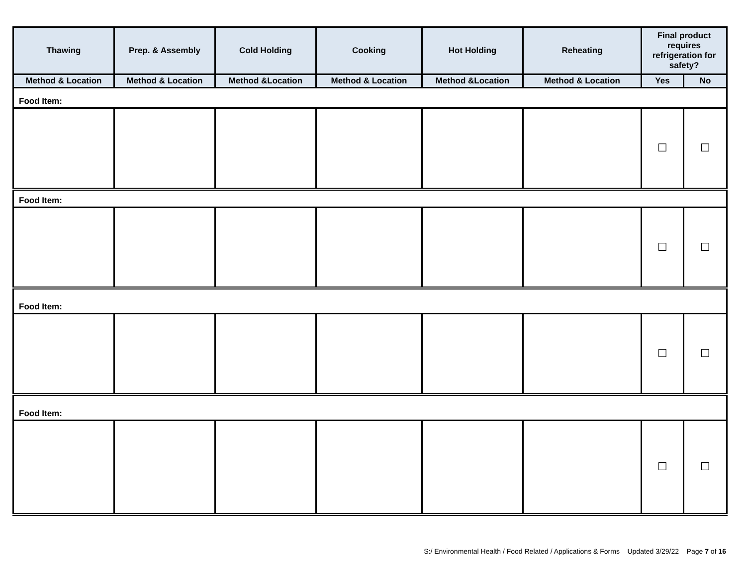| Thawing | Prep. & Assembly | Cold Holding | Cooking | Hot Holding | Reheating | Final product requires refrigeration for safety? | |
| --- | --- | --- | --- | --- | --- | --- | --- |
| Method & Location | Method & Location | Method &Location | Method & Location | Method &Location | Method & Location | Yes | No |
| Food Item: | | | | | | | |
| | | | | | | ☐ | ☐ |
| Food Item: | | | | | | | |
| | | | | | | ☐ | ☐ |
| Food Item: | | | | | | | |
| | | | | | | ☐ | ☐ |
| Food Item: | | | | | | | |
| | | | | | | ☐ | ☐ |
S:/ Environmental Health / Food Related / Applications & Forms Updated 3/29/22 Page 7 of 16